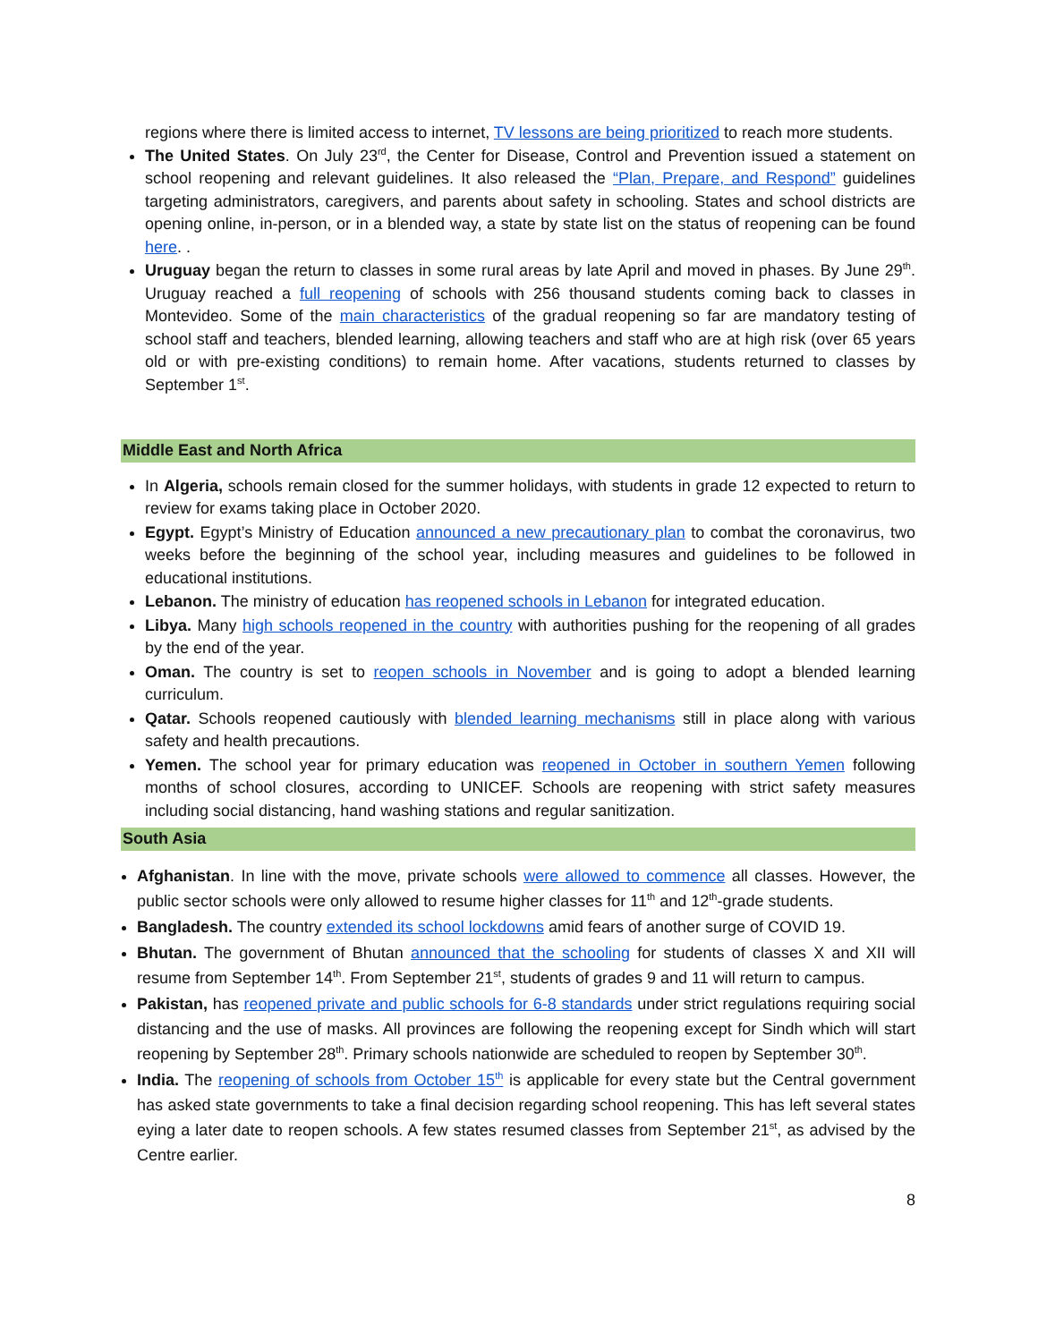regions where there is limited access to internet, TV lessons are being prioritized to reach more students.
The United States. On July 23<sup>rd</sup>, the Center for Disease, Control and Prevention issued a statement on school reopening and relevant guidelines. It also released the “Plan, Prepare, and Respond” guidelines targeting administrators, caregivers, and parents about safety in schooling. States and school districts are opening online, in-person, or in a blended way, a state by state list on the status of reopening can be found here. .
Uruguay began the return to classes in some rural areas by late April and moved in phases. By June 29<sup>th</sup>. Uruguay reached a full reopening of schools with 256 thousand students coming back to classes in Montevideo. Some of the main characteristics of the gradual reopening so far are mandatory testing of school staff and teachers, blended learning, allowing teachers and staff who are at high risk (over 65 years old or with pre-existing conditions) to remain home. After vacations, students returned to classes by September 1<sup>st</sup>.
Middle East and North Africa
In Algeria, schools remain closed for the summer holidays, with students in grade 12 expected to return to review for exams taking place in October 2020.
Egypt. Egypt’s Ministry of Education announced a new precautionary plan to combat the coronavirus, two weeks before the beginning of the school year, including measures and guidelines to be followed in educational institutions.
Lebanon. The ministry of education has reopened schools in Lebanon for integrated education.
Libya. Many high schools reopened in the country with authorities pushing for the reopening of all grades by the end of the year.
Oman. The country is set to reopen schools in November and is going to adopt a blended learning curriculum.
Qatar. Schools reopened cautiously with blended learning mechanisms still in place along with various safety and health precautions.
Yemen. The school year for primary education was reopened in October in southern Yemen following months of school closures, according to UNICEF. Schools are reopening with strict safety measures including social distancing, hand washing stations and regular sanitization.
South Asia
Afghanistan. In line with the move, private schools were allowed to commence all classes. However, the public sector schools were only allowed to resume higher classes for 11<sup>th</sup> and 12<sup>th</sup>-grade students.
Bangladesh. The country extended its school lockdowns amid fears of another surge of COVID 19.
Bhutan. The government of Bhutan announced that the schooling for students of classes X and XII will resume from September 14<sup>th</sup>. From September 21<sup>st</sup>, students of grades 9 and 11 will return to campus.
Pakistan, has reopened private and public schools for 6-8 standards under strict regulations requiring social distancing and the use of masks. All provinces are following the reopening except for Sindh which will start reopening by September 28<sup>th</sup>. Primary schools nationwide are scheduled to reopen by September 30<sup>th</sup>.
India. The reopening of schools from October 15<sup>th</sup> is applicable for every state but the Central government has asked state governments to take a final decision regarding school reopening. This has left several states eying a later date to reopen schools. A few states resumed classes from September 21<sup>st</sup>, as advised by the Centre earlier.
8